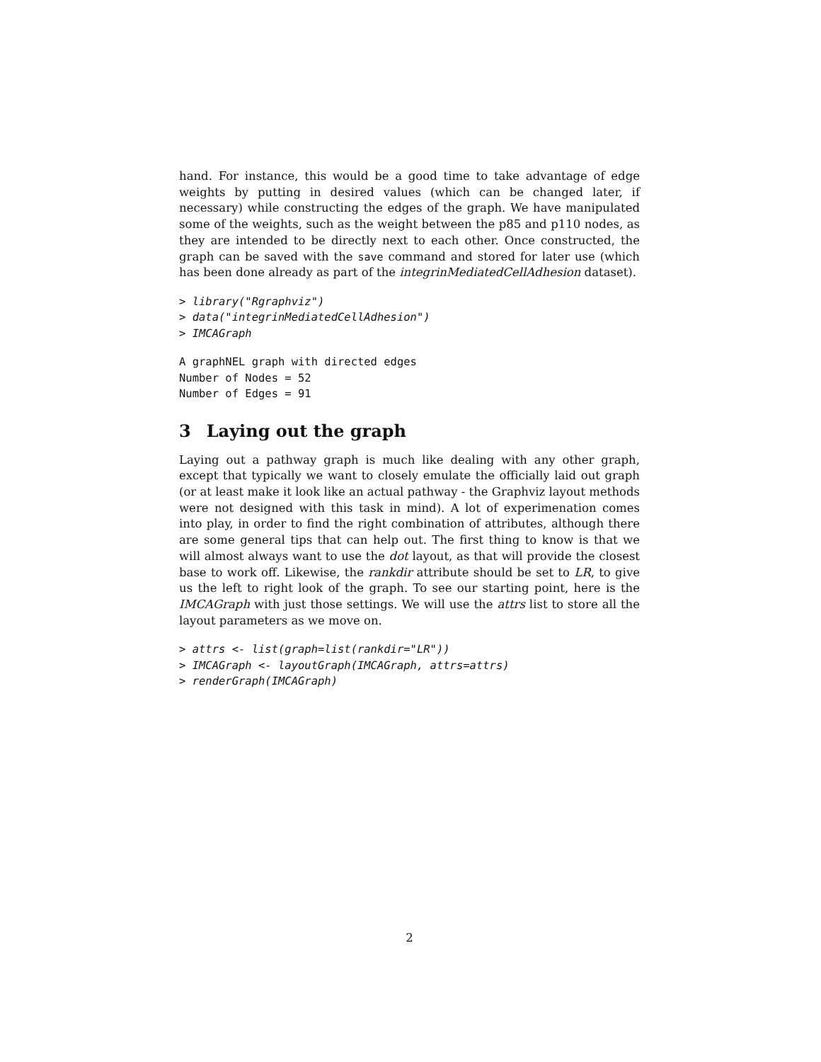hand. For instance, this would be a good time to take advantage of edge weights by putting in desired values (which can be changed later, if necessary) while constructing the edges of the graph. We have manipulated some of the weights, such as the weight between the p85 and p110 nodes, as they are intended to be directly next to each other. Once constructed, the graph can be saved with the save command and stored for later use (which has been done already as part of the integrinMediatedCellAdhesion dataset).
> library("Rgraphviz")
> data("integrinMediatedCellAdhesion")
> IMCAGraph
A graphNEL graph with directed edges
Number of Nodes = 52
Number of Edges = 91
3 Laying out the graph
Laying out a pathway graph is much like dealing with any other graph, except that typically we want to closely emulate the officially laid out graph (or at least make it look like an actual pathway - the Graphviz layout methods were not designed with this task in mind). A lot of experimenation comes into play, in order to find the right combination of attributes, although there are some general tips that can help out. The first thing to know is that we will almost always want to use the dot layout, as that will provide the closest base to work off. Likewise, the rankdir attribute should be set to LR, to give us the left to right look of the graph. To see our starting point, here is the IMCAGraph with just those settings. We will use the attrs list to store all the layout parameters as we move on.
> attrs <- list(graph=list(rankdir="LR"))
> IMCAGraph <- layoutGraph(IMCAGraph, attrs=attrs)
> renderGraph(IMCAGraph)
2